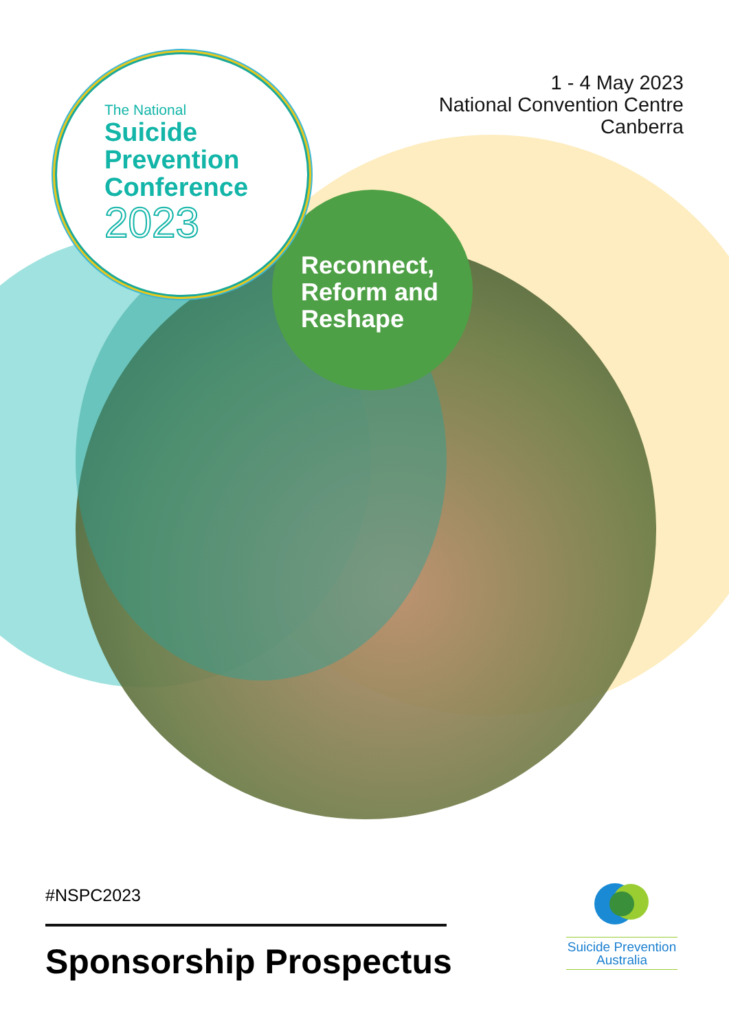The National
Suicide
Prevention
Conference
2023
1 - 4 May 2023
National Convention Centre
Canberra
Reconnect,
Reform and
Reshape
#NSPC2023
Sponsorship Prospectus
Suicide Prevention
Australia